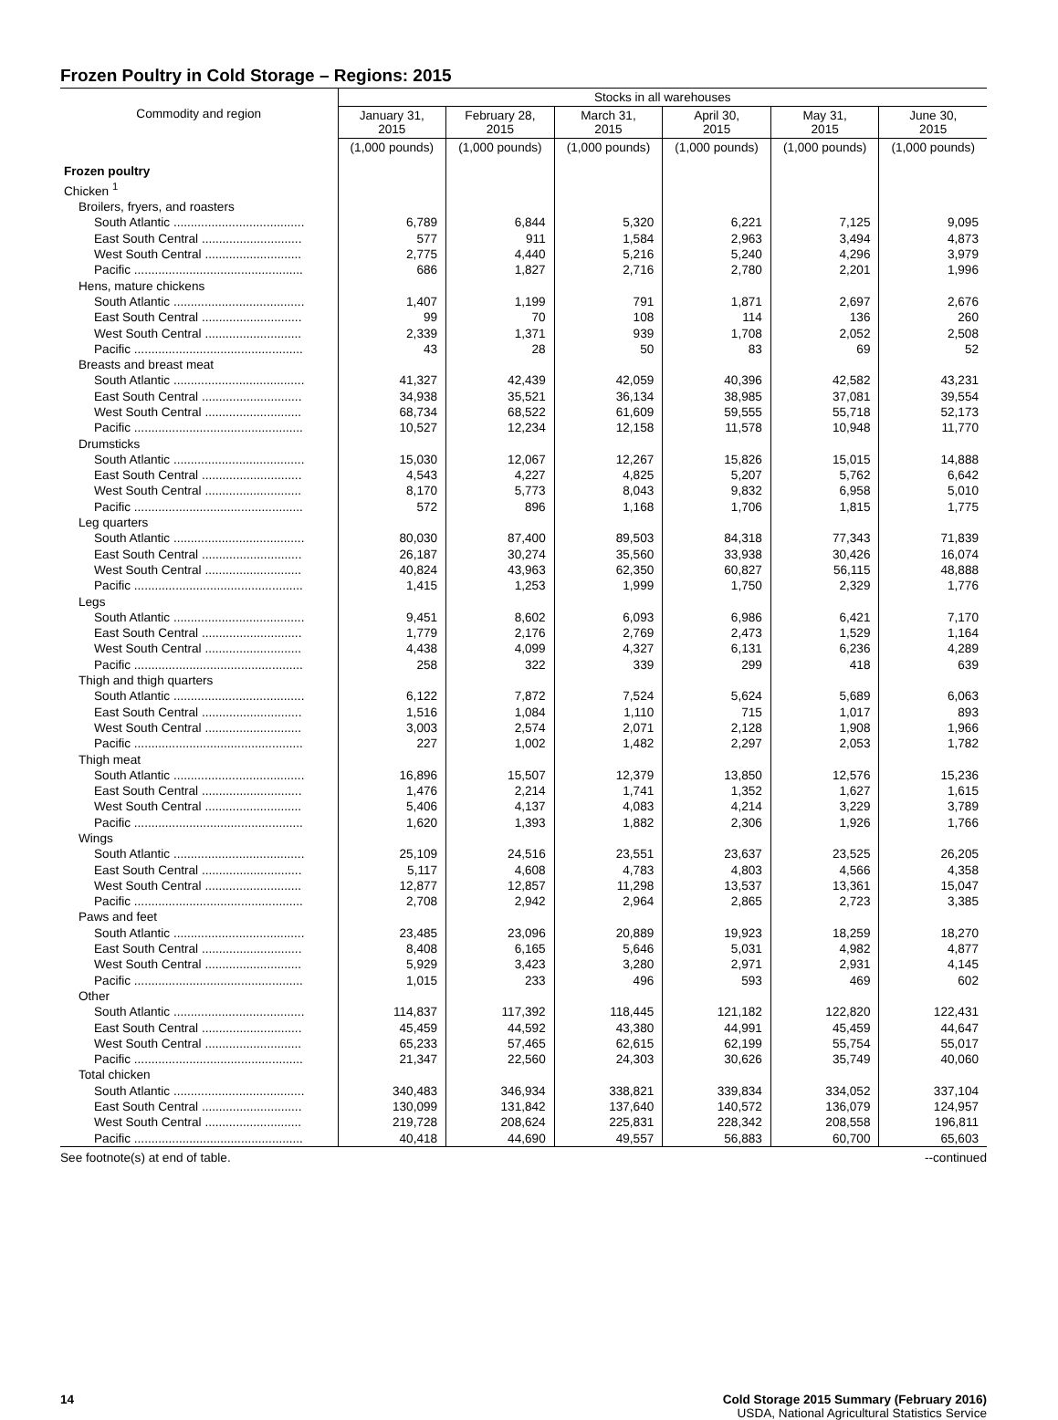Frozen Poultry in Cold Storage – Regions: 2015
| Commodity and region | Stocks in all warehouses | | | | | |
| --- | --- | --- | --- | --- | --- | --- |
| | January 31, 2015 | February 28, 2015 | March 31, 2015 | April 30, 2015 | May 31, 2015 | June 30, 2015 |
| | (1,000 pounds) | (1,000 pounds) | (1,000 pounds) | (1,000 pounds) | (1,000 pounds) | (1,000 pounds) |
| Frozen poultry | | | | | | |
| Chicken <sup>1</sup> | | | | | | |
| Broilers, fryers, and roasters | | | | | | |
| South Atlantic ...................................... | 6,789 | 6,844 | 5,320 | 6,221 | 7,125 | 9,095 |
| East South Central ............................. | 577 | 911 | 1,584 | 2,963 | 3,494 | 4,873 |
| West South Central ............................ | 2,775 | 4,440 | 5,216 | 5,240 | 4,296 | 3,979 |
| Pacific ................................................. | 686 | 1,827 | 2,716 | 2,780 | 2,201 | 1,996 |
| Hens, mature chickens | | | | | | |
| South Atlantic ...................................... | 1,407 | 1,199 | 791 | 1,871 | 2,697 | 2,676 |
| East South Central ............................. | 99 | 70 | 108 | 114 | 136 | 260 |
| West South Central ............................ | 2,339 | 1,371 | 939 | 1,708 | 2,052 | 2,508 |
| Pacific ................................................. | 43 | 28 | 50 | 83 | 69 | 52 |
| Breasts and breast meat | | | | | | |
| South Atlantic ...................................... | 41,327 | 42,439 | 42,059 | 40,396 | 42,582 | 43,231 |
| East South Central ............................. | 34,938 | 35,521 | 36,134 | 38,985 | 37,081 | 39,554 |
| West South Central ............................ | 68,734 | 68,522 | 61,609 | 59,555 | 55,718 | 52,173 |
| Pacific ................................................. | 10,527 | 12,234 | 12,158 | 11,578 | 10,948 | 11,770 |
| Drumsticks | | | | | | |
| South Atlantic ...................................... | 15,030 | 12,067 | 12,267 | 15,826 | 15,015 | 14,888 |
| East South Central ............................. | 4,543 | 4,227 | 4,825 | 5,207 | 5,762 | 6,642 |
| West South Central ............................ | 8,170 | 5,773 | 8,043 | 9,832 | 6,958 | 5,010 |
| Pacific ................................................. | 572 | 896 | 1,168 | 1,706 | 1,815 | 1,775 |
| Leg quarters | | | | | | |
| South Atlantic ...................................... | 80,030 | 87,400 | 89,503 | 84,318 | 77,343 | 71,839 |
| East South Central ............................. | 26,187 | 30,274 | 35,560 | 33,938 | 30,426 | 16,074 |
| West South Central ............................ | 40,824 | 43,963 | 62,350 | 60,827 | 56,115 | 48,888 |
| Pacific ................................................. | 1,415 | 1,253 | 1,999 | 1,750 | 2,329 | 1,776 |
| Legs | | | | | | |
| South Atlantic ...................................... | 9,451 | 8,602 | 6,093 | 6,986 | 6,421 | 7,170 |
| East South Central ............................. | 1,779 | 2,176 | 2,769 | 2,473 | 1,529 | 1,164 |
| West South Central ............................ | 4,438 | 4,099 | 4,327 | 6,131 | 6,236 | 4,289 |
| Pacific ................................................. | 258 | 322 | 339 | 299 | 418 | 639 |
| Thigh and thigh quarters | | | | | | |
| South Atlantic ...................................... | 6,122 | 7,872 | 7,524 | 5,624 | 5,689 | 6,063 |
| East South Central ............................. | 1,516 | 1,084 | 1,110 | 715 | 1,017 | 893 |
| West South Central ............................ | 3,003 | 2,574 | 2,071 | 2,128 | 1,908 | 1,966 |
| Pacific ................................................. | 227 | 1,002 | 1,482 | 2,297 | 2,053 | 1,782 |
| Thigh meat | | | | | | |
| South Atlantic ...................................... | 16,896 | 15,507 | 12,379 | 13,850 | 12,576 | 15,236 |
| East South Central ............................. | 1,476 | 2,214 | 1,741 | 1,352 | 1,627 | 1,615 |
| West South Central ............................ | 5,406 | 4,137 | 4,083 | 4,214 | 3,229 | 3,789 |
| Pacific ................................................. | 1,620 | 1,393 | 1,882 | 2,306 | 1,926 | 1,766 |
| Wings | | | | | | |
| South Atlantic ...................................... | 25,109 | 24,516 | 23,551 | 23,637 | 23,525 | 26,205 |
| East South Central ............................. | 5,117 | 4,608 | 4,783 | 4,803 | 4,566 | 4,358 |
| West South Central ............................ | 12,877 | 12,857 | 11,298 | 13,537 | 13,361 | 15,047 |
| Pacific ................................................. | 2,708 | 2,942 | 2,964 | 2,865 | 2,723 | 3,385 |
| Paws and feet | | | | | | |
| South Atlantic ...................................... | 23,485 | 23,096 | 20,889 | 19,923 | 18,259 | 18,270 |
| East South Central ............................. | 8,408 | 6,165 | 5,646 | 5,031 | 4,982 | 4,877 |
| West South Central ............................ | 5,929 | 3,423 | 3,280 | 2,971 | 2,931 | 4,145 |
| Pacific ................................................. | 1,015 | 233 | 496 | 593 | 469 | 602 |
| Other | | | | | | |
| South Atlantic ...................................... | 114,837 | 117,392 | 118,445 | 121,182 | 122,820 | 122,431 |
| East South Central ............................. | 45,459 | 44,592 | 43,380 | 44,991 | 45,459 | 44,647 |
| West South Central ............................ | 65,233 | 57,465 | 62,615 | 62,199 | 55,754 | 55,017 |
| Pacific ................................................. | 21,347 | 22,560 | 24,303 | 30,626 | 35,749 | 40,060 |
| Total chicken | | | | | | |
| South Atlantic ...................................... | 340,483 | 346,934 | 338,821 | 339,834 | 334,052 | 337,104 |
| East South Central ............................. | 130,099 | 131,842 | 137,640 | 140,572 | 136,079 | 124,957 |
| West South Central ............................ | 219,728 | 208,624 | 225,831 | 228,342 | 208,558 | 196,811 |
| Pacific ................................................. | 40,418 | 44,690 | 49,557 | 56,883 | 60,700 | 65,603 |
See footnote(s) at end of table. --continued
14 Cold Storage 2015 Summary (February 2016)
USDA, National Agricultural Statistics Service